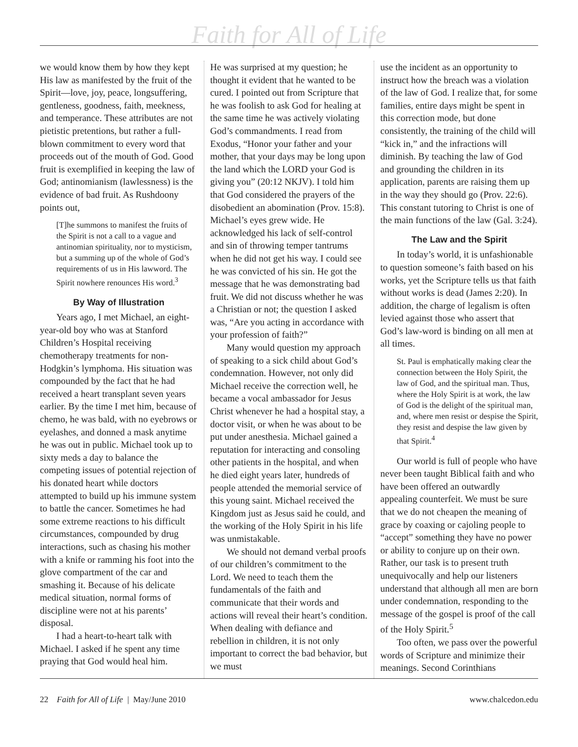Faith for All of Life
we would know them by how they kept His law as manifested by the fruit of the Spirit—love, joy, peace, longsuffering, gentleness, goodness, faith, meekness, and temperance. These attributes are not pietistic pretentions, but rather a full-blown commitment to every word that proceeds out of the mouth of God. Good fruit is exemplified in keeping the law of God; antinomianism (lawlessness) is the evidence of bad fruit. As Rushdoony points out,
[T]he summons to manifest the fruits of the Spirit is not a call to a vague and antinomian spirituality, nor to mysticism, but a summing up of the whole of God’s requirements of us in His lawword. The Spirit nowhere renounces His word.<sup>3</sup>
By Way of Illustration
Years ago, I met Michael, an eight-year-old boy who was at Stanford Children’s Hospital receiving chemotherapy treatments for non-Hodgkin’s lymphoma. His situation was compounded by the fact that he had received a heart transplant seven years earlier. By the time I met him, because of chemo, he was bald, with no eyebrows or eyelashes, and donned a mask anytime he was out in public. Michael took up to sixty meds a day to balance the competing issues of potential rejection of his donated heart while doctors attempted to build up his immune system to battle the cancer. Sometimes he had some extreme reactions to his difficult circumstances, compounded by drug interactions, such as chasing his mother with a knife or ramming his foot into the glove compartment of the car and smashing it. Because of his delicate medical situation, normal forms of discipline were not at his parents’ disposal.
I had a heart-to-heart talk with Michael. I asked if he spent any time praying that God would heal him.
He was surprised at my question; he thought it evident that he wanted to be cured. I pointed out from Scripture that he was foolish to ask God for healing at the same time he was actively violating God’s commandments. I read from Exodus, “Honor your father and your mother, that your days may be long upon the land which the LORD your God is giving you” (20:12 NKJV). I told him that God considered the prayers of the disobedient an abomination (Prov. 15:8). Michael’s eyes grew wide. He acknowledged his lack of self-control and sin of throwing temper tantrums when he did not get his way. I could see he was convicted of his sin. He got the message that he was demonstrating bad fruit. We did not discuss whether he was a Christian or not; the question I asked was, “Are you acting in accordance with your profession of faith?”
Many would question my approach of speaking to a sick child about God’s condemnation. However, not only did Michael receive the correction well, he became a vocal ambassador for Jesus Christ whenever he had a hospital stay, a doctor visit, or when he was about to be put under anesthesia. Michael gained a reputation for interacting and consoling other patients in the hospital, and when he died eight years later, hundreds of people attended the memorial service of this young saint. Michael received the Kingdom just as Jesus said he could, and the working of the Holy Spirit in his life was unmistakable.
We should not demand verbal proofs of our children’s commitment to the Lord. We need to teach them the fundamentals of the faith and communicate that their words and actions will reveal their heart’s condition. When dealing with defiance and rebellion in children, it is not only important to correct the bad behavior, but we must
use the incident as an opportunity to instruct how the breach was a violation of the law of God. I realize that, for some families, entire days might be spent in this correction mode, but done consistently, the training of the child will “kick in,” and the infractions will diminish. By teaching the law of God and grounding the children in its application, parents are raising them up in the way they should go (Prov. 22:6). This constant tutoring to Christ is one of the main functions of the law (Gal. 3:24).
The Law and the Spirit
In today’s world, it is unfashionable to question someone’s faith based on his works, yet the Scripture tells us that faith without works is dead (James 2:20). In addition, the charge of legalism is often levied against those who assert that God’s law-word is binding on all men at all times.
St. Paul is emphatically making clear the connection between the Holy Spirit, the law of God, and the spiritual man. Thus, where the Holy Spirit is at work, the law of God is the delight of the spiritual man, and, where men resist or despise the Spirit, they resist and despise the law given by that Spirit.<sup>4</sup>
Our world is full of people who have never been taught Biblical faith and who have been offered an outwardly appealing counterfeit. We must be sure that we do not cheapen the meaning of grace by coaxing or cajoling people to “accept” something they have no power or ability to conjure up on their own. Rather, our task is to present truth unequivocally and help our listeners understand that although all men are born under condemnation, responding to the message of the gospel is proof of the call of the Holy Spirit.<sup>5</sup>
Too often, we pass over the powerful words of Scripture and minimize their meanings. Second Corinthians
22 Faith for All of Life | May/June 2010
www.chalcedon.edu